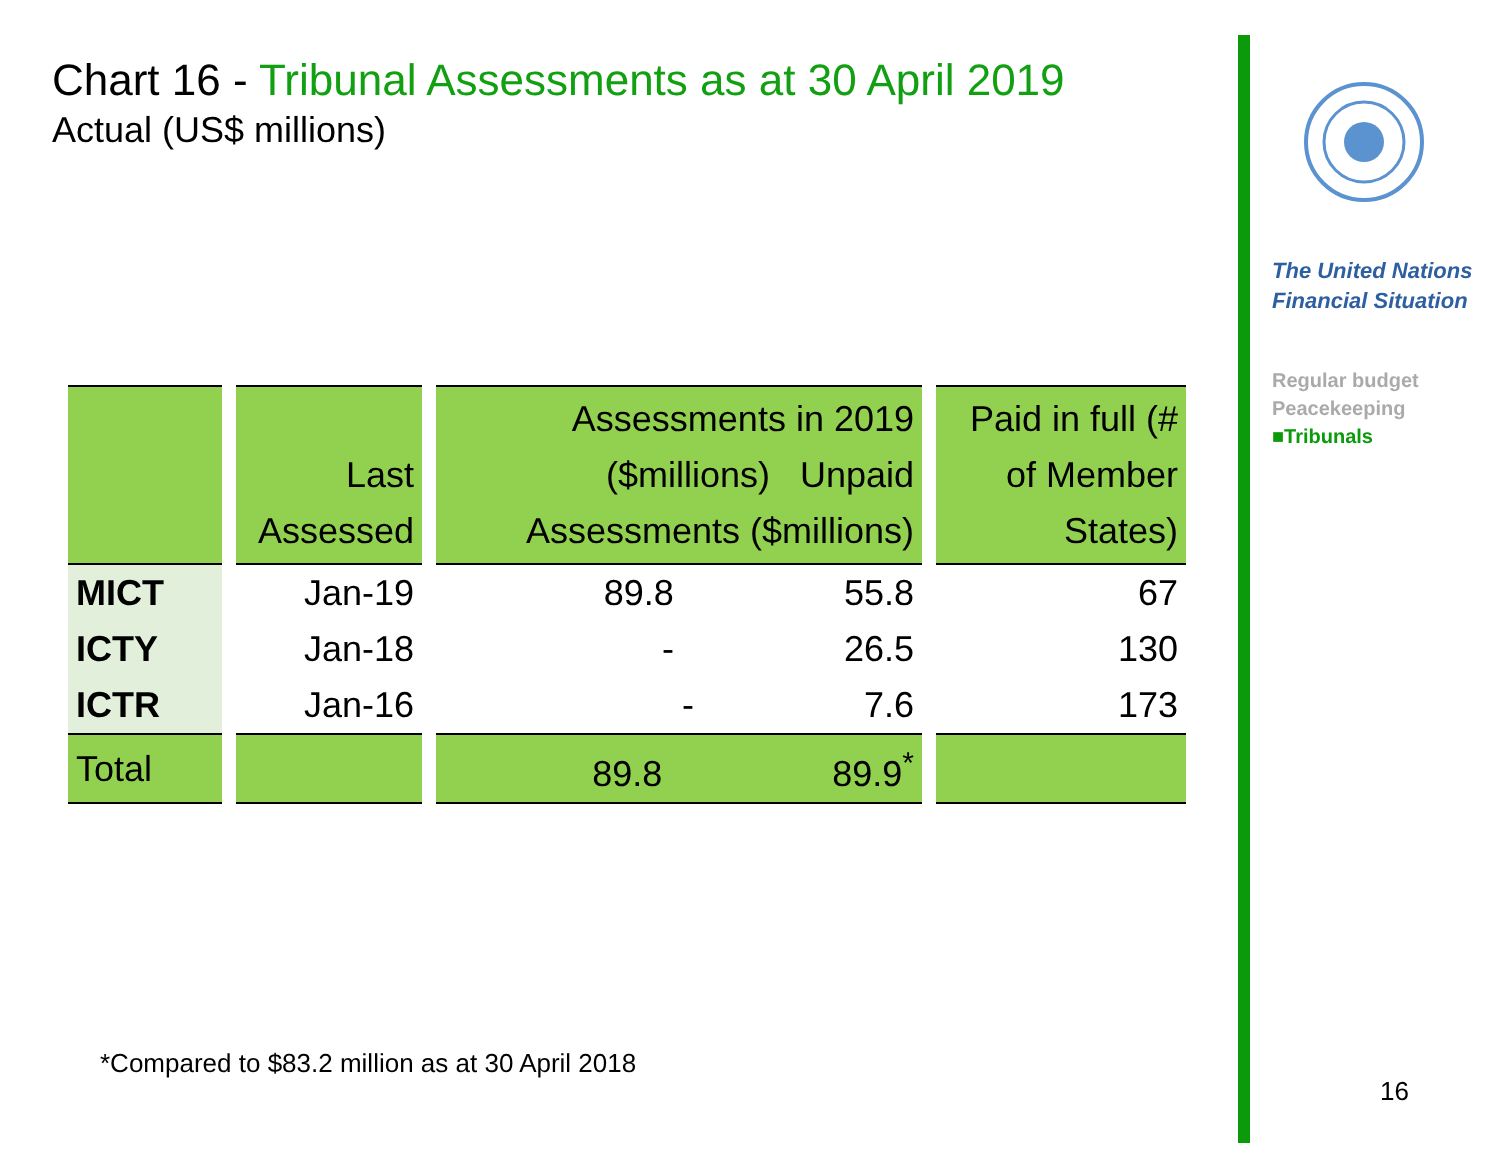Chart 16 - Tribunal Assessments as at 30 April 2019
Actual (US$ millions)
| | Last Assessed | Assessments in 2019 ($millions) Unpaid Assessments ($millions) | Paid in full (# of Member States) |
| --- | --- | --- | --- |
| MICT | Jan-19 | 89.8 55.8 | 67 |
| ICTY | Jan-18 | - 26.5 | 130 |
| ICTR | Jan-16 | - 7.6 | 173 |
| Total | | 89.8 89.9<sup>*</sup> | |
*Compared to $83.2 million as at 30 April 2018
The United Nations
Financial Situation
Regular budget
Peacekeeping
■Tribunals
16